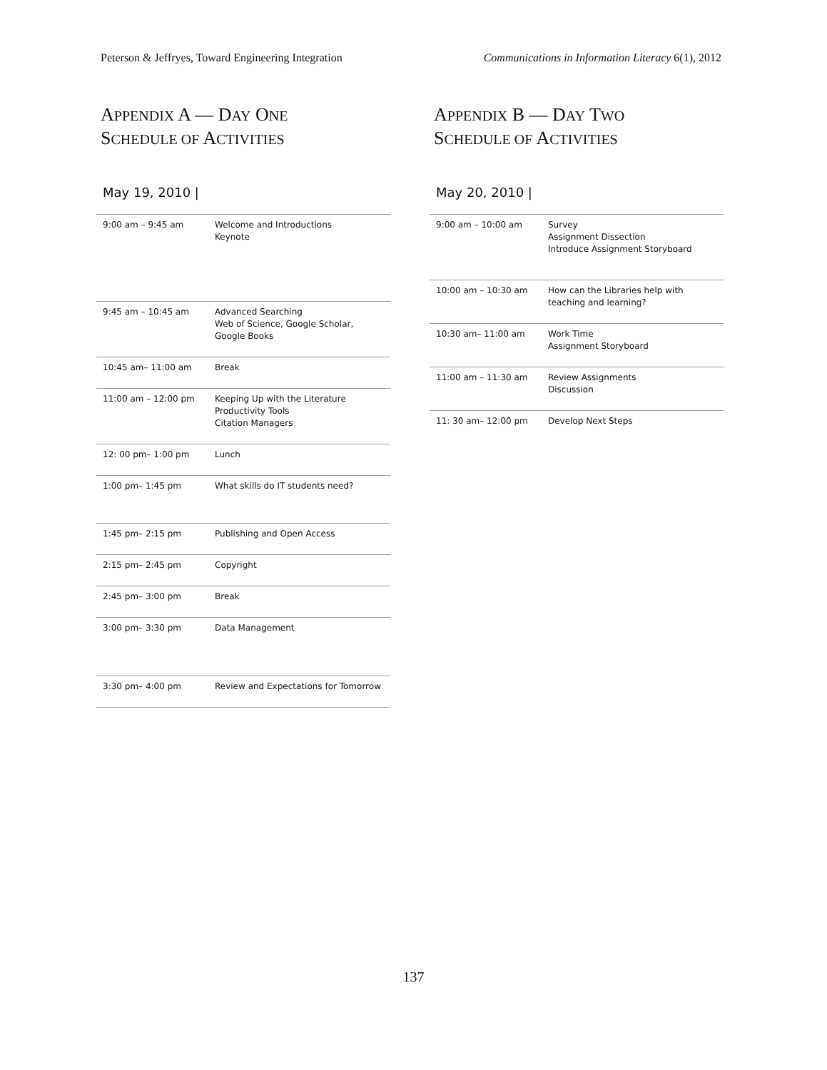Peterson & Jeffryes, Toward Engineering Integration Communications in Information Literacy 6(1), 2012
APPENDIX A — DAY ONE
SCHEDULE OF ACTIVITIES
May 19, 2010 |
| 9:00 am – 9:45 am | Welcome and Introductions Keynote |
| 9:45 am – 10:45 am | Advanced Searching Web of Science, Google Scholar, Google Books |
| 10:45 am– 11:00 am | Break |
| 11:00 am – 12:00 pm | Keeping Up with the Literature Productivity Tools Citation Managers |
| 12: 00 pm– 1:00 pm | Lunch |
| 1:00 pm– 1:45 pm | What skills do IT students need? |
| 1:45 pm– 2:15 pm | Publishing and Open Access |
| 2:15 pm– 2:45 pm | Copyright |
| 2:45 pm– 3:00 pm | Break |
| 3:00 pm– 3:30 pm | Data Management |
| 3:30 pm– 4:00 pm | Review and Expectations for Tomorrow |
APPENDIX B — DAY TWO
SCHEDULE OF ACTIVITIES
May 20, 2010 |
| 9:00 am – 10:00 am | Survey Assignment Dissection Introduce Assignment Storyboard |
| 10:00 am – 10:30 am | How can the Libraries help with teaching and learning? |
| 10:30 am– 11:00 am | Work Time Assignment Storyboard |
| 11:00 am – 11:30 am | Review Assignments Discussion |
| 11: 30 am– 12:00 pm | Develop Next Steps |
137